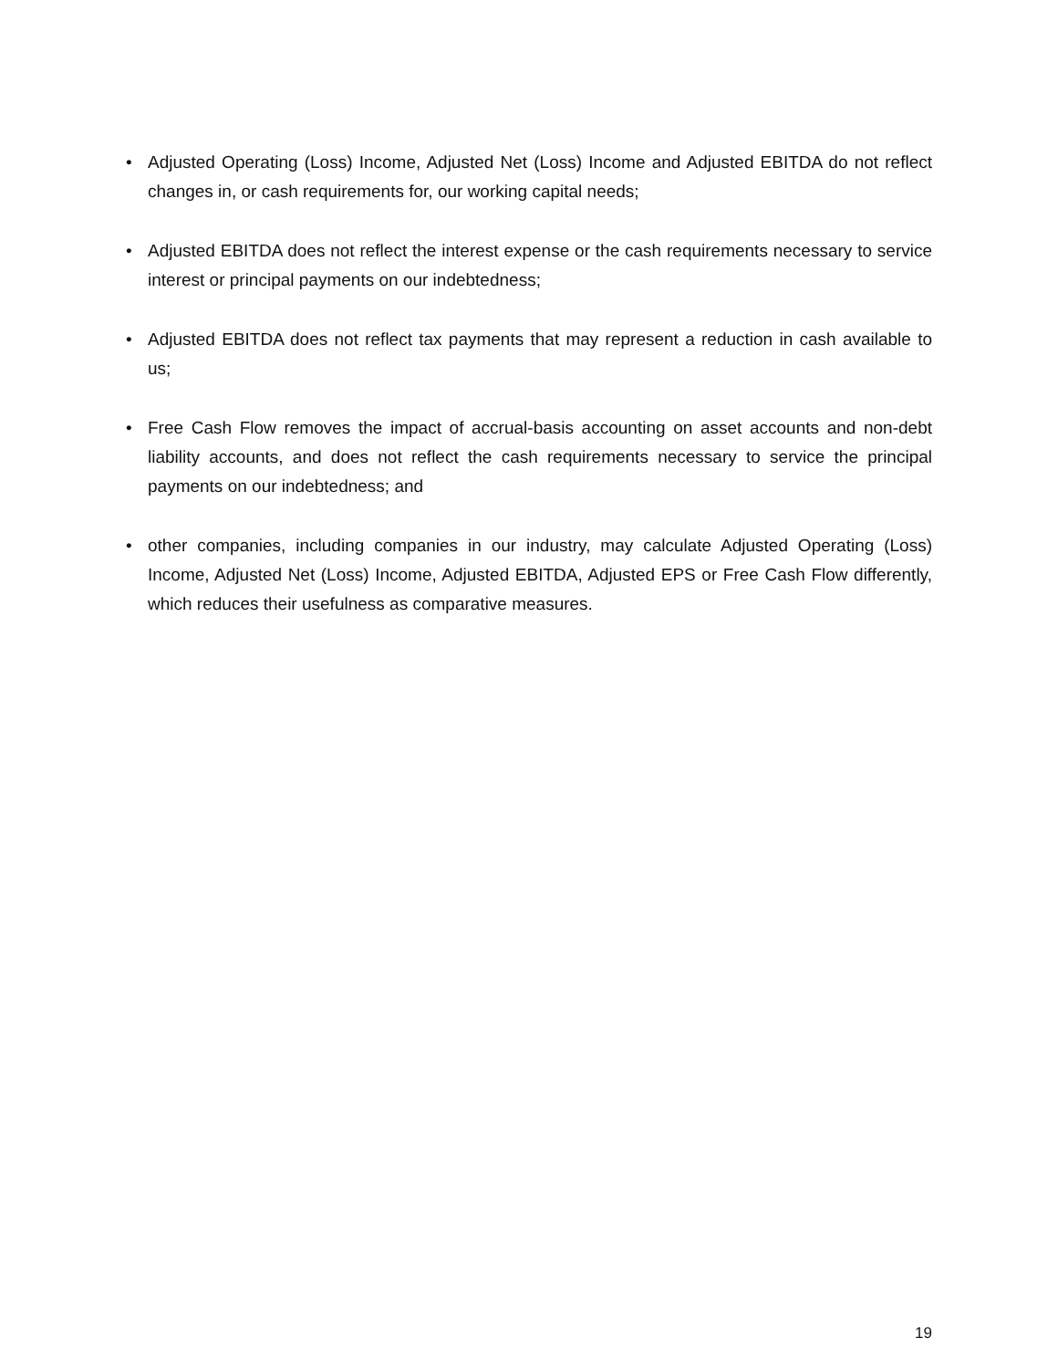• Adjusted Operating (Loss) Income, Adjusted Net (Loss) Income and Adjusted EBITDA do not reflect changes in, or cash requirements for, our working capital needs;
• Adjusted EBITDA does not reflect the interest expense or the cash requirements necessary to service interest or principal payments on our indebtedness;
• Adjusted EBITDA does not reflect tax payments that may represent a reduction in cash available to us;
• Free Cash Flow removes the impact of accrual-basis accounting on asset accounts and non-debt liability accounts, and does not reflect the cash requirements necessary to service the principal payments on our indebtedness; and
• other companies, including companies in our industry, may calculate Adjusted Operating (Loss) Income, Adjusted Net (Loss) Income, Adjusted EBITDA, Adjusted EPS or Free Cash Flow differently, which reduces their usefulness as comparative measures.
19